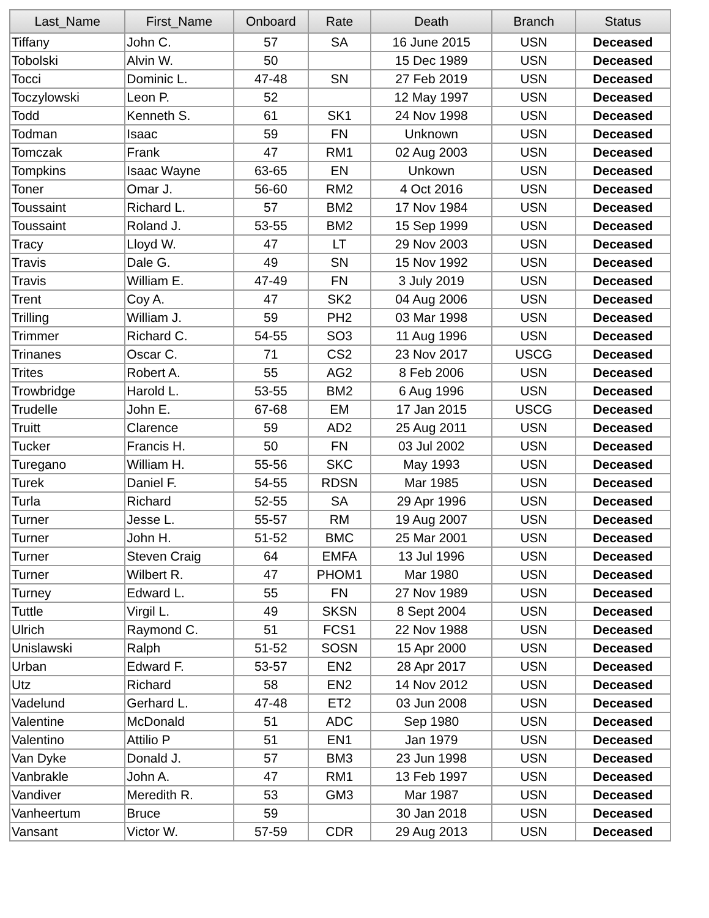| Last_Name | First_Name | Onboard | Rate | Death | Branch | Status |
| --- | --- | --- | --- | --- | --- | --- |
| Tiffany | John C. | 57 | SA | 16 June 2015 | USN | Deceased |
| Tobolski | Alvin W. | 50 | | 15 Dec 1989 | USN | Deceased |
| Tocci | Dominic L. | 47-48 | SN | 27 Feb 2019 | USN | Deceased |
| Toczylowski | Leon P. | 52 | | 12 May 1997 | USN | Deceased |
| Todd | Kenneth S. | 61 | SK1 | 24 Nov 1998 | USN | Deceased |
| Todman | Isaac | 59 | FN | Unknown | USN | Deceased |
| Tomczak | Frank | 47 | RM1 | 02 Aug 2003 | USN | Deceased |
| Tompkins | Isaac Wayne | 63-65 | EN | Unkown | USN | Deceased |
| Toner | Omar J. | 56-60 | RM2 | 4 Oct 2016 | USN | Deceased |
| Toussaint | Richard L. | 57 | BM2 | 17 Nov 1984 | USN | Deceased |
| Toussaint | Roland J. | 53-55 | BM2 | 15 Sep 1999 | USN | Deceased |
| Tracy | Lloyd W. | 47 | LT | 29 Nov 2003 | USN | Deceased |
| Travis | Dale G. | 49 | SN | 15 Nov 1992 | USN | Deceased |
| Travis | William E. | 47-49 | FN | 3 July 2019 | USN | Deceased |
| Trent | Coy A. | 47 | SK2 | 04 Aug 2006 | USN | Deceased |
| Trilling | William J. | 59 | PH2 | 03 Mar 1998 | USN | Deceased |
| Trimmer | Richard C. | 54-55 | SO3 | 11 Aug 1996 | USN | Deceased |
| Trinanes | Oscar C. | 71 | CS2 | 23 Nov 2017 | USCG | Deceased |
| Trites | Robert A. | 55 | AG2 | 8 Feb 2006 | USN | Deceased |
| Trowbridge | Harold L. | 53-55 | BM2 | 6 Aug 1996 | USN | Deceased |
| Trudelle | John E. | 67-68 | EM | 17 Jan 2015 | USCG | Deceased |
| Truitt | Clarence | 59 | AD2 | 25 Aug 2011 | USN | Deceased |
| Tucker | Francis H. | 50 | FN | 03 Jul 2002 | USN | Deceased |
| Turegano | William H. | 55-56 | SKC | May 1993 | USN | Deceased |
| Turek | Daniel F. | 54-55 | RDSN | Mar 1985 | USN | Deceased |
| Turla | Richard | 52-55 | SA | 29 Apr 1996 | USN | Deceased |
| Turner | Jesse L. | 55-57 | RM | 19 Aug 2007 | USN | Deceased |
| Turner | John H. | 51-52 | BMC | 25 Mar 2001 | USN | Deceased |
| Turner | Steven Craig | 64 | EMFA | 13 Jul 1996 | USN | Deceased |
| Turner | Wilbert R. | 47 | PHOM1 | Mar 1980 | USN | Deceased |
| Turney | Edward L. | 55 | FN | 27 Nov 1989 | USN | Deceased |
| Tuttle | Virgil L. | 49 | SKSN | 8 Sept 2004 | USN | Deceased |
| Ulrich | Raymond C. | 51 | FCS1 | 22 Nov 1988 | USN | Deceased |
| Unislawski | Ralph | 51-52 | SOSN | 15 Apr 2000 | USN | Deceased |
| Urban | Edward F. | 53-57 | EN2 | 28 Apr 2017 | USN | Deceased |
| Utz | Richard | 58 | EN2 | 14 Nov 2012 | USN | Deceased |
| Vadelund | Gerhard L. | 47-48 | ET2 | 03 Jun 2008 | USN | Deceased |
| Valentine | McDonald | 51 | ADC | Sep 1980 | USN | Deceased |
| Valentino | Attilio P | 51 | EN1 | Jan 1979 | USN | Deceased |
| Van Dyke | Donald J. | 57 | BM3 | 23 Jun 1998 | USN | Deceased |
| Vanbrakle | John A. | 47 | RM1 | 13 Feb 1997 | USN | Deceased |
| Vandiver | Meredith R. | 53 | GM3 | Mar 1987 | USN | Deceased |
| Vanheertum | Bruce | 59 | | 30 Jan 2018 | USN | Deceased |
| Vansant | Victor W. | 57-59 | CDR | 29 Aug 2013 | USN | Deceased |